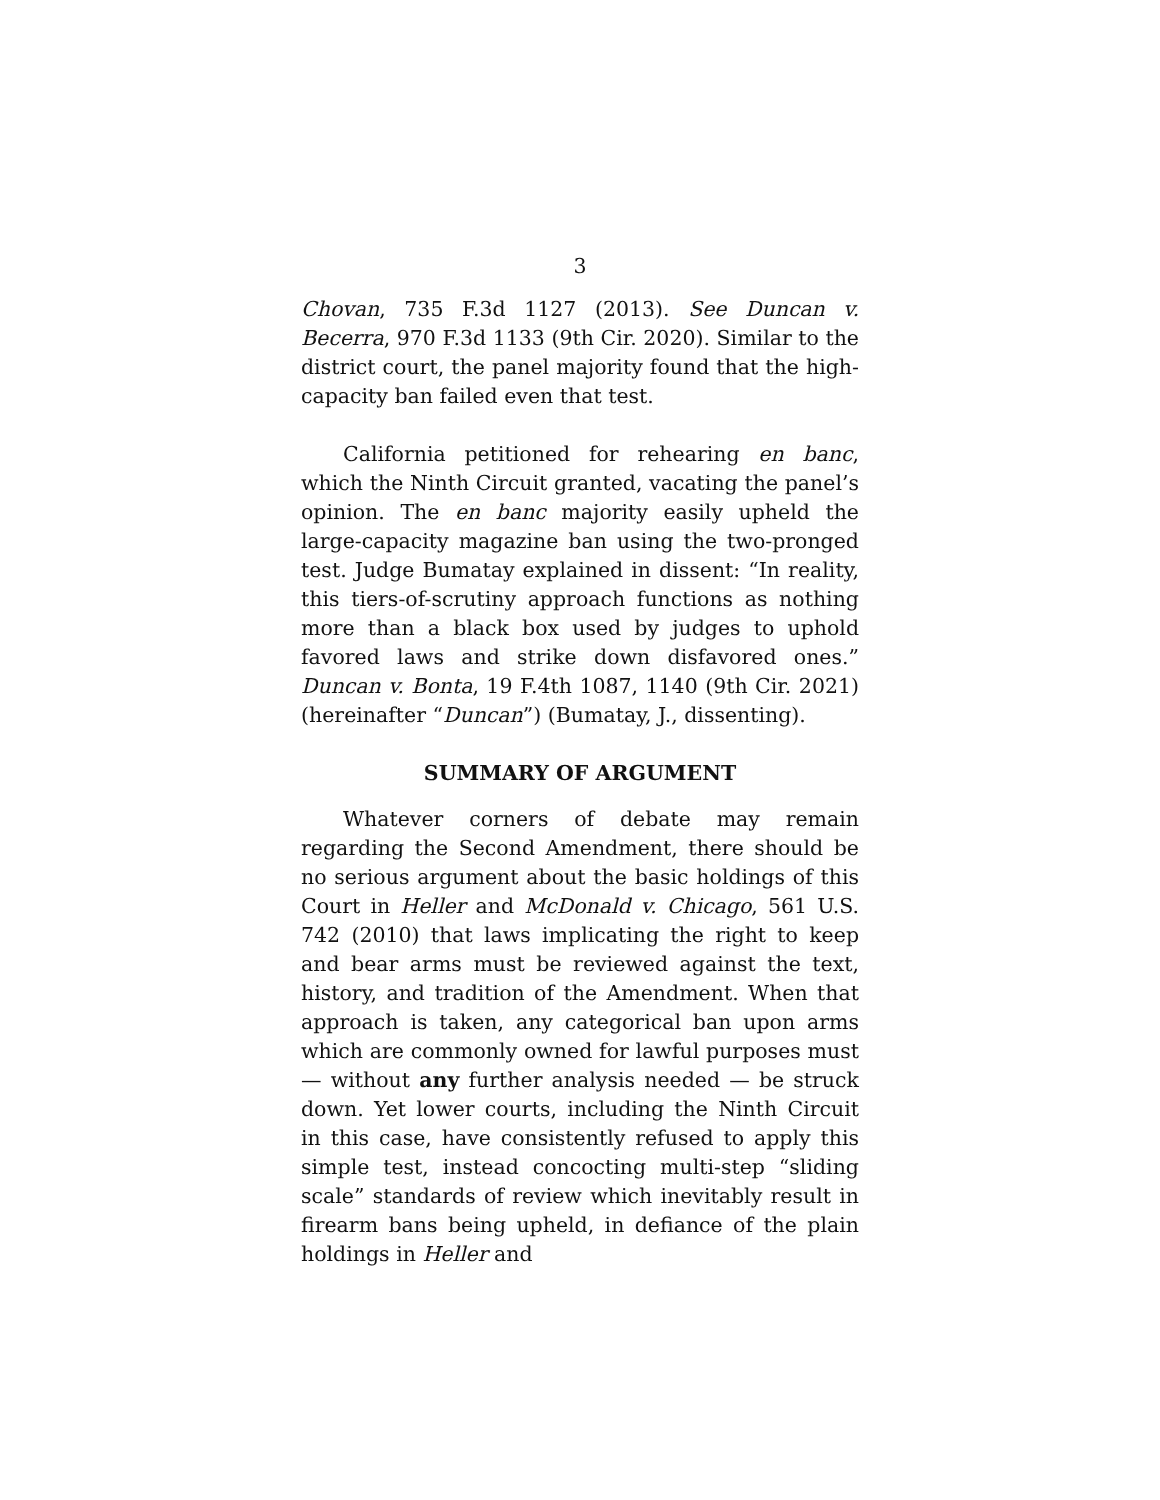3
Chovan, 735 F.3d 1127 (2013). See Duncan v. Becerra, 970 F.3d 1133 (9th Cir. 2020). Similar to the district court, the panel majority found that the high-capacity ban failed even that test.
California petitioned for rehearing en banc, which the Ninth Circuit granted, vacating the panel’s opinion. The en banc majority easily upheld the large-capacity magazine ban using the two-pronged test. Judge Bumatay explained in dissent: “In reality, this tiers-of-scrutiny approach functions as nothing more than a black box used by judges to uphold favored laws and strike down disfavored ones.” Duncan v. Bonta, 19 F.4th 1087, 1140 (9th Cir. 2021) (hereinafter “Duncan”) (Bumatay, J., dissenting).
SUMMARY OF ARGUMENT
Whatever corners of debate may remain regarding the Second Amendment, there should be no serious argument about the basic holdings of this Court in Heller and McDonald v. Chicago, 561 U.S. 742 (2010) that laws implicating the right to keep and bear arms must be reviewed against the text, history, and tradition of the Amendment. When that approach is taken, any categorical ban upon arms which are commonly owned for lawful purposes must — without any further analysis needed — be struck down. Yet lower courts, including the Ninth Circuit in this case, have consistently refused to apply this simple test, instead concocting multi-step “sliding scale” standards of review which inevitably result in firearm bans being upheld, in defiance of the plain holdings in Heller and